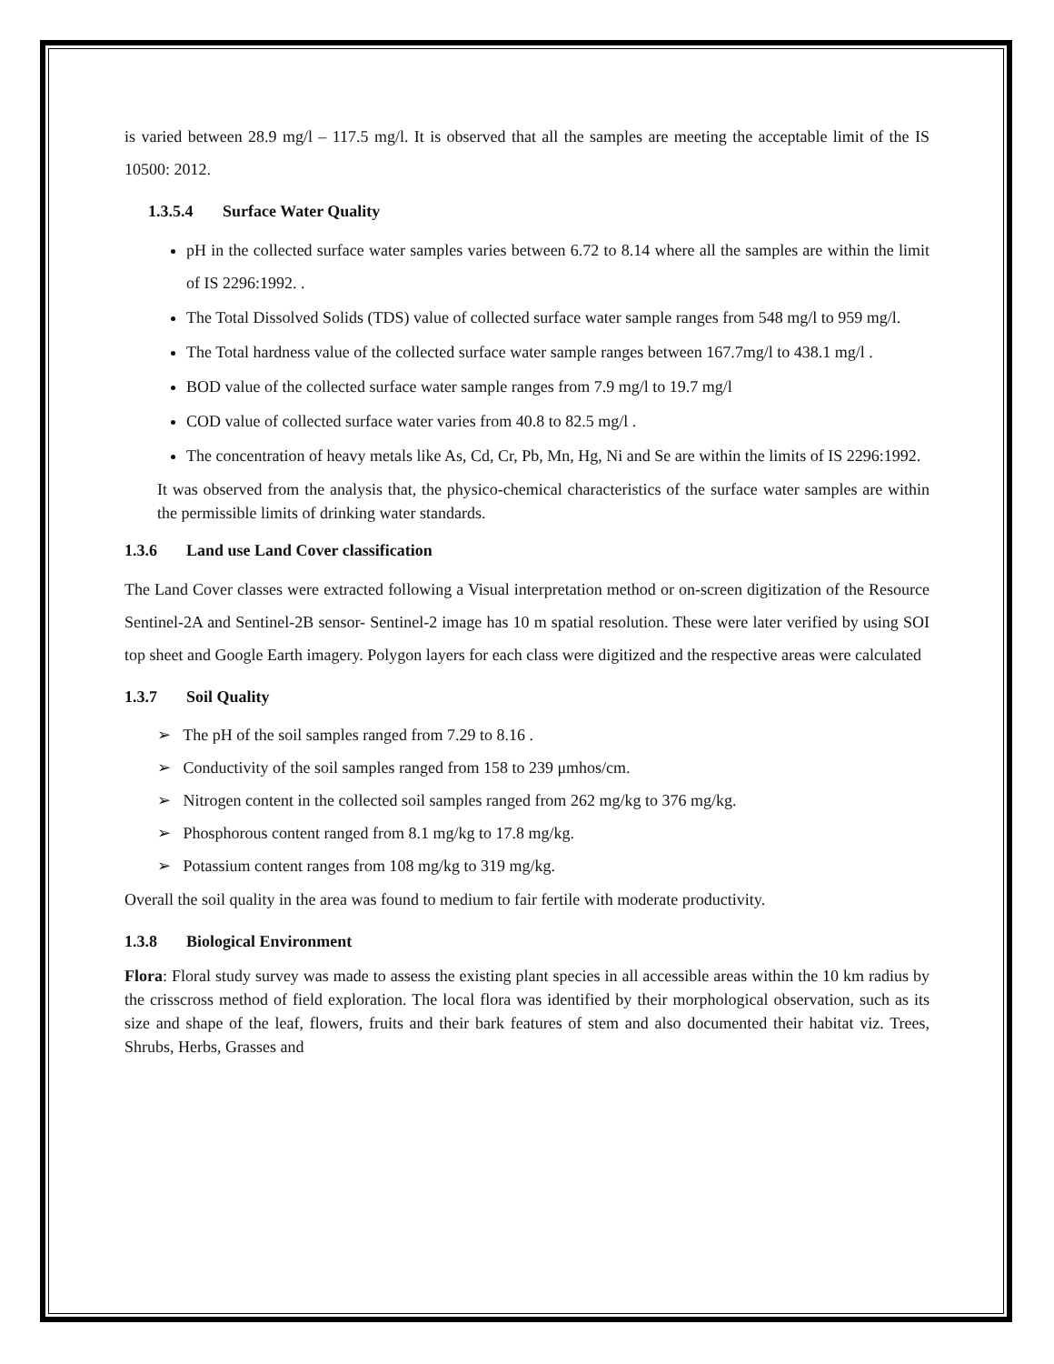is varied between 28.9 mg/l – 117.5 mg/l. It is observed that all the samples are meeting the acceptable limit of the IS 10500: 2012.
1.3.5.4 Surface Water Quality
pH in the collected surface water samples varies between 6.72 to 8.14 where all the samples are within the limit of IS 2296:1992. .
The Total Dissolved Solids (TDS) value of collected surface water sample ranges from 548 mg/l to 959 mg/l.
The Total hardness value of the collected surface water sample ranges between 167.7mg/l to 438.1 mg/l .
BOD value of the collected surface water sample ranges from 7.9 mg/l to 19.7 mg/l
COD value of collected surface water varies from 40.8 to 82.5 mg/l .
The concentration of heavy metals like As, Cd, Cr, Pb, Mn, Hg, Ni and Se are within the limits of IS 2296:1992.
It was observed from the analysis that, the physico-chemical characteristics of the surface water samples are within the permissible limits of drinking water standards.
1.3.6 Land use Land Cover classification
The Land Cover classes were extracted following a Visual interpretation method or on-screen digitization of the Resource Sentinel-2A and Sentinel-2B sensor- Sentinel-2 image has 10 m spatial resolution. These were later verified by using SOI top sheet and Google Earth imagery. Polygon layers for each class were digitized and the respective areas were calculated
1.3.7 Soil Quality
➢ The pH of the soil samples ranged from 7.29 to 8.16 .
➢ Conductivity of the soil samples ranged from 158 to 239 μmhos/cm.
➢ Nitrogen content in the collected soil samples ranged from 262 mg/kg to 376 mg/kg.
➢ Phosphorous content ranged from 8.1 mg/kg to 17.8 mg/kg.
➢ Potassium content ranges from 108 mg/kg to 319 mg/kg.
Overall the soil quality in the area was found to medium to fair fertile with moderate productivity.
1.3.8 Biological Environment
Flora: Floral study survey was made to assess the existing plant species in all accessible areas within the 10 km radius by the crisscross method of field exploration. The local flora was identified by their morphological observation, such as its size and shape of the leaf, flowers, fruits and their bark features of stem and also documented their habitat viz. Trees, Shrubs, Herbs, Grasses and